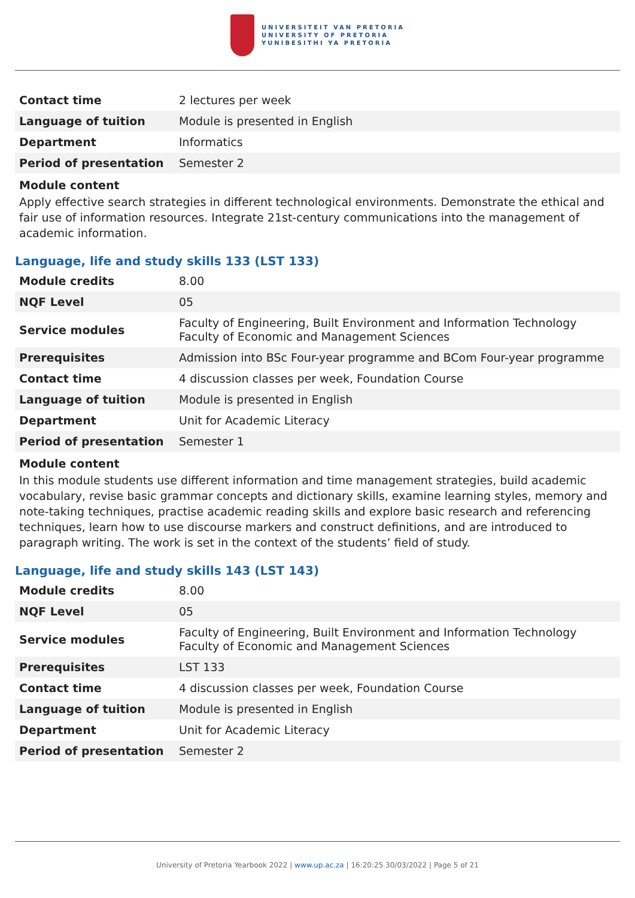UNIVERSITEIT VAN PRETORIA
UNIVERSITY OF PRETORIA
YUNIBESITHI YA PRETORIA
| Contact time | 2 lectures per week |
| Language of tuition | Module is presented in English |
| Department | Informatics |
| Period of presentation | Semester 2 |
Module content
Apply effective search strategies in different technological environments. Demonstrate the ethical and fair use of information resources. Integrate 21st-century communications into the management of academic information.
Language, life and study skills 133 (LST 133)
| Module credits | 8.00 |
| NQF Level | 05 |
| Service modules | Faculty of Engineering, Built Environment and Information Technology Faculty of Economic and Management Sciences |
| Prerequisites | Admission into BSc Four-year programme and BCom Four-year programme |
| Contact time | 4 discussion classes per week, Foundation Course |
| Language of tuition | Module is presented in English |
| Department | Unit for Academic Literacy |
| Period of presentation | Semester 1 |
Module content
In this module students use different information and time management strategies, build academic vocabulary, revise basic grammar concepts and dictionary skills, examine learning styles, memory and note-taking techniques, practise academic reading skills and explore basic research and referencing techniques, learn how to use discourse markers and construct definitions, and are introduced to paragraph writing. The work is set in the context of the students’ field of study.
Language, life and study skills 143 (LST 143)
| Module credits | 8.00 |
| NQF Level | 05 |
| Service modules | Faculty of Engineering, Built Environment and Information Technology Faculty of Economic and Management Sciences |
| Prerequisites | LST 133 |
| Contact time | 4 discussion classes per week, Foundation Course |
| Language of tuition | Module is presented in English |
| Department | Unit for Academic Literacy |
| Period of presentation | Semester 2 |
University of Pretoria Yearbook 2022 | www.up.ac.za | 16:20:25 30/03/2022 | Page 5 of 21